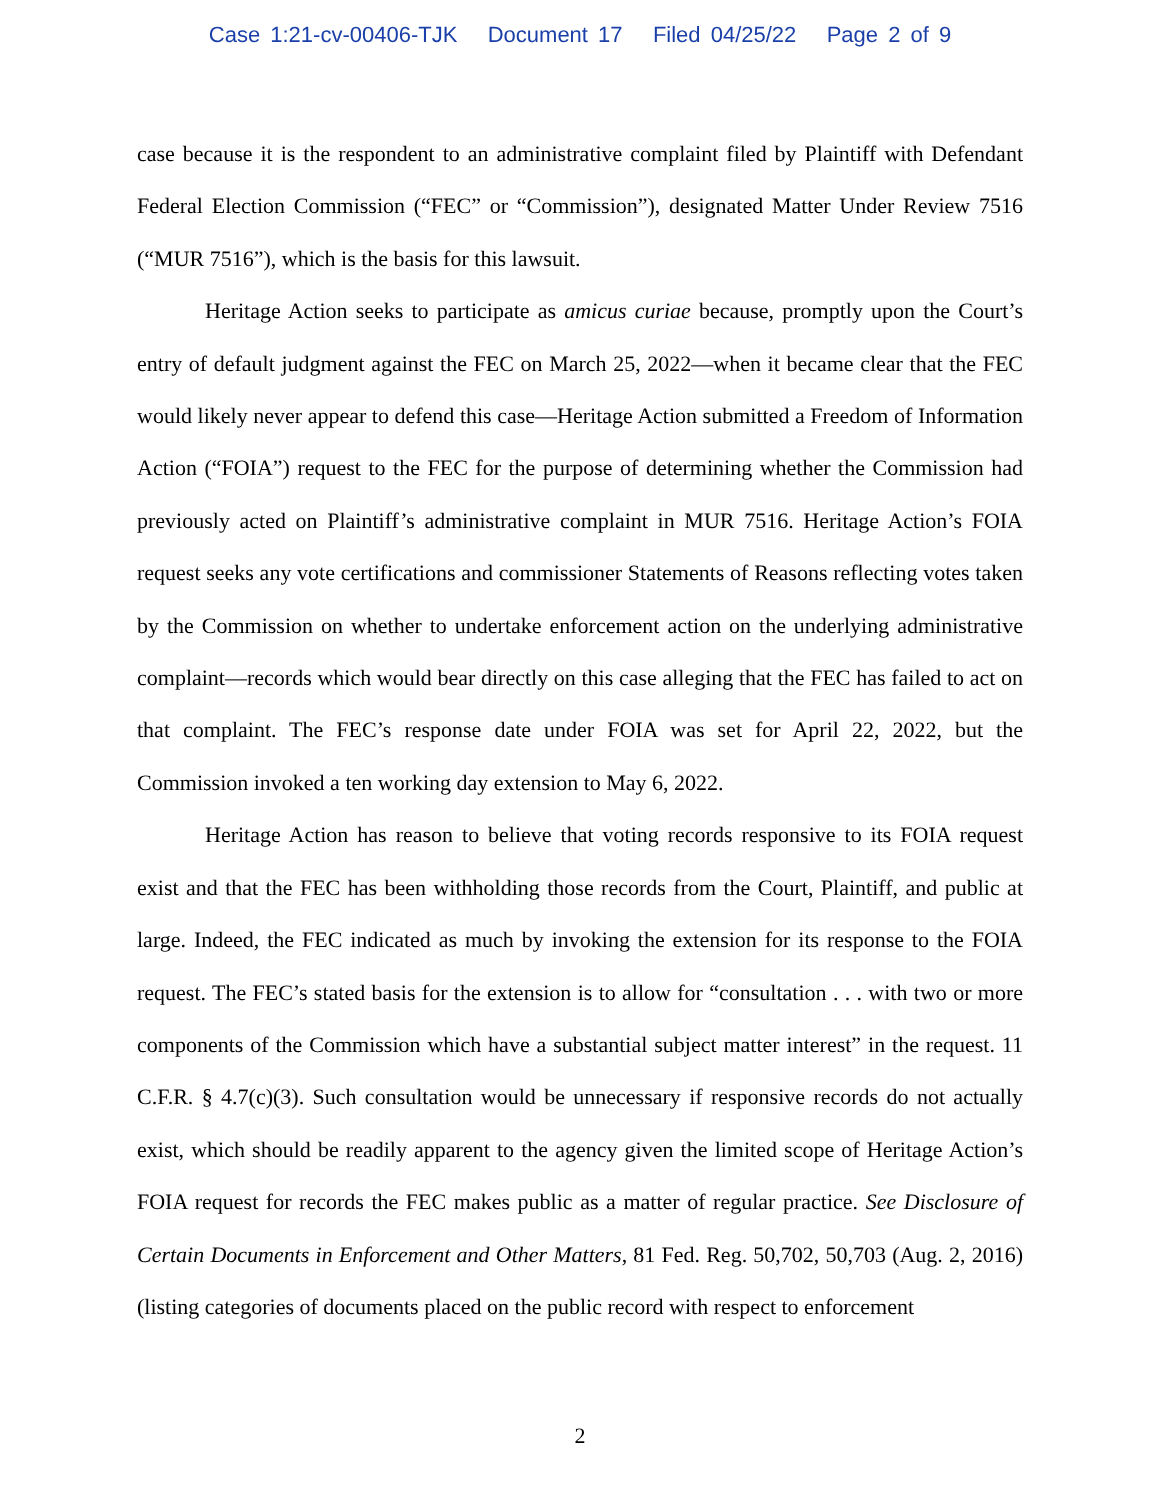Case 1:21-cv-00406-TJK Document 17 Filed 04/25/22 Page 2 of 9
case because it is the respondent to an administrative complaint filed by Plaintiff with Defendant Federal Election Commission (“FEC” or “Commission”), designated Matter Under Review 7516 (“MUR 7516”), which is the basis for this lawsuit.
Heritage Action seeks to participate as amicus curiae because, promptly upon the Court’s entry of default judgment against the FEC on March 25, 2022—when it became clear that the FEC would likely never appear to defend this case—Heritage Action submitted a Freedom of Information Action (“FOIA”) request to the FEC for the purpose of determining whether the Commission had previously acted on Plaintiff’s administrative complaint in MUR 7516. Heritage Action’s FOIA request seeks any vote certifications and commissioner Statements of Reasons reflecting votes taken by the Commission on whether to undertake enforcement action on the underlying administrative complaint—records which would bear directly on this case alleging that the FEC has failed to act on that complaint. The FEC’s response date under FOIA was set for April 22, 2022, but the Commission invoked a ten working day extension to May 6, 2022.
Heritage Action has reason to believe that voting records responsive to its FOIA request exist and that the FEC has been withholding those records from the Court, Plaintiff, and public at large. Indeed, the FEC indicated as much by invoking the extension for its response to the FOIA request. The FEC’s stated basis for the extension is to allow for “consultation . . . with two or more components of the Commission which have a substantial subject matter interest” in the request. 11 C.F.R. § 4.7(c)(3). Such consultation would be unnecessary if responsive records do not actually exist, which should be readily apparent to the agency given the limited scope of Heritage Action’s FOIA request for records the FEC makes public as a matter of regular practice. See Disclosure of Certain Documents in Enforcement and Other Matters, 81 Fed. Reg. 50,702, 50,703 (Aug. 2, 2016) (listing categories of documents placed on the public record with respect to enforcement
2